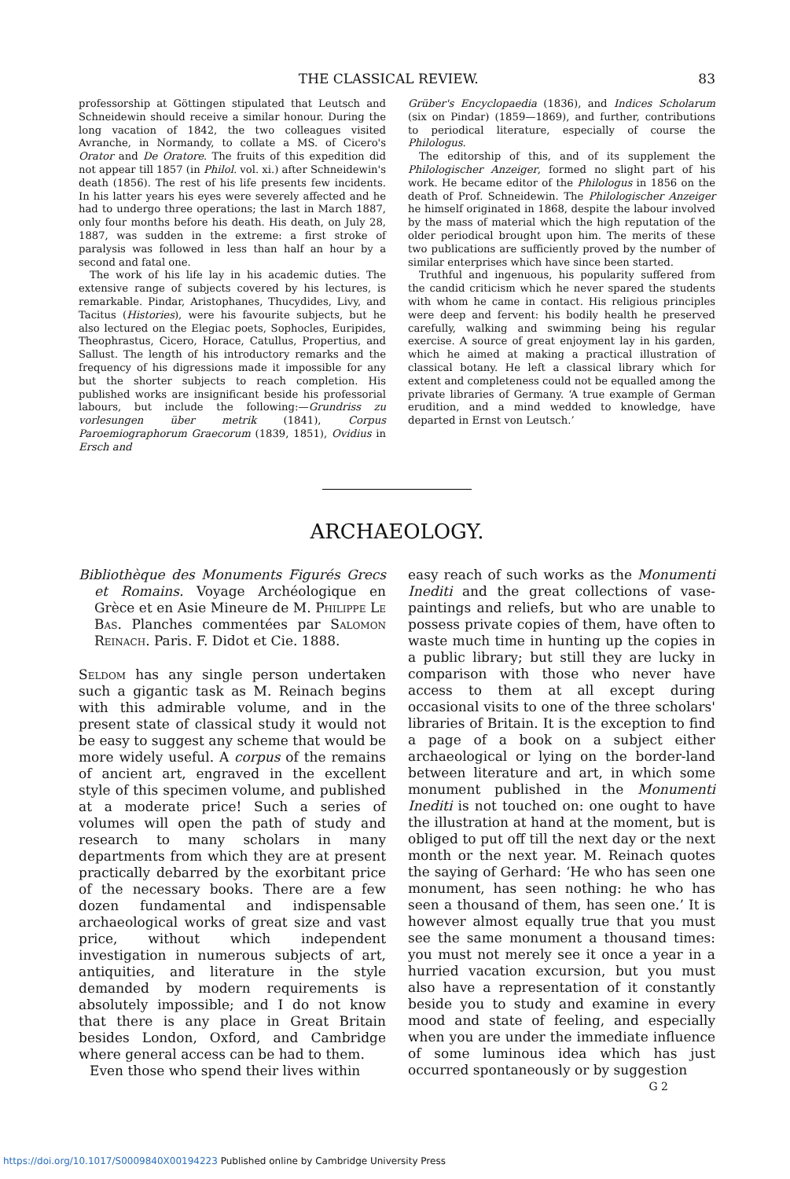THE CLASSICAL REVIEW. 83
professorship at Göttingen stipulated that Leutsch and Schneidewin should receive a similar honour. During the long vacation of 1842, the two colleagues visited Avranche, in Normandy, to collate a MS. of Cicero's Orator and De Oratore. The fruits of this expedition did not appear till 1857 (in Philol. vol. xi.) after Schneidewin's death (1856). The rest of his life presents few incidents. In his latter years his eyes were severely affected and he had to undergo three operations; the last in March 1887, only four months before his death. His death, on July 28, 1887, was sudden in the extreme: a first stroke of paralysis was followed in less than half an hour by a second and fatal one.
The work of his life lay in his academic duties. The extensive range of subjects covered by his lectures, is remarkable. Pindar, Aristophanes, Thucydides, Livy, and Tacitus (Histories), were his favourite subjects, but he also lectured on the Elegiac poets, Sophocles, Euripides, Theophrastus, Cicero, Horace, Catullus, Propertius, and Sallust. The length of his introductory remarks and the frequency of his digressions made it impossible for any but the shorter subjects to reach completion. His published works are insignificant beside his professorial labours, but include the following:—Grundriss zu vorlesungen über metrik (1841), Corpus Paroemiographorum Graecorum (1839, 1851), Ovidius in Ersch and
Grüber's Encyclopaedia (1836), and Indices Scholarum (six on Pindar) (1859—1869), and further, contributions to periodical literature, especially of course the Philologus.
The editorship of this, and of its supplement the Philologischer Anzeiger, formed no slight part of his work. He became editor of the Philologus in 1856 on the death of Prof. Schneidewin. The Philologischer Anzeiger he himself originated in 1868, despite the labour involved by the mass of material which the high reputation of the older periodical brought upon him. The merits of these two publications are sufficiently proved by the number of similar enterprises which have since been started.
Truthful and ingenuous, his popularity suffered from the candid criticism which he never spared the students with whom he came in contact. His religious principles were deep and fervent: his bodily health he preserved carefully, walking and swimming being his regular exercise. A source of great enjoyment lay in his garden, which he aimed at making a practical illustration of classical botany. He left a classical library which for extent and completeness could not be equalled among the private libraries of Germany. ‘A true example of German erudition, and a mind wedded to knowledge, have departed in Ernst von Leutsch.’
ARCHAEOLOGY.
Bibliothèque des Monuments Figurés Grecs et Romains. Voyage Archéologique en Grèce et en Asie Mineure de M. Philippe Le Bas. Planches commentées par Salomon Reinach. Paris. F. Didot et Cie. 1888.
Seldom has any single person undertaken such a gigantic task as M. Reinach begins with this admirable volume, and in the present state of classical study it would not be easy to suggest any scheme that would be more widely useful. A corpus of the remains of ancient art, engraved in the excellent style of this specimen volume, and published at a moderate price! Such a series of volumes will open the path of study and research to many scholars in many departments from which they are at present practically debarred by the exorbitant price of the necessary books. There are a few dozen fundamental and indispensable archaeological works of great size and vast price, without which independent investigation in numerous subjects of art, antiquities, and literature in the style demanded by modern requirements is absolutely impossible; and I do not know that there is any place in Great Britain besides London, Oxford, and Cambridge where general access can be had to them.
Even those who spend their lives within
easy reach of such works as the Monumenti Inediti and the great collections of vase-paintings and reliefs, but who are unable to possess private copies of them, have often to waste much time in hunting up the copies in a public library; but still they are lucky in comparison with those who never have access to them at all except during occasional visits to one of the three scholars' libraries of Britain. It is the exception to find a page of a book on a subject either archaeological or lying on the border-land between literature and art, in which some monument published in the Monumenti Inediti is not touched on: one ought to have the illustration at hand at the moment, but is obliged to put off till the next day or the next month or the next year. M. Reinach quotes the saying of Gerhard: ‘He who has seen one monument, has seen nothing: he who has seen a thousand of them, has seen one.’ It is however almost equally true that you must see the same monument a thousand times: you must not merely see it once a year in a hurried vacation excursion, but you must also have a representation of it constantly beside you to study and examine in every mood and state of feeling, and especially when you are under the immediate influence of some luminous idea which has just occurred spontaneously or by suggestion
G 2
https://doi.org/10.1017/S0009840X00194223 Published online by Cambridge University Press